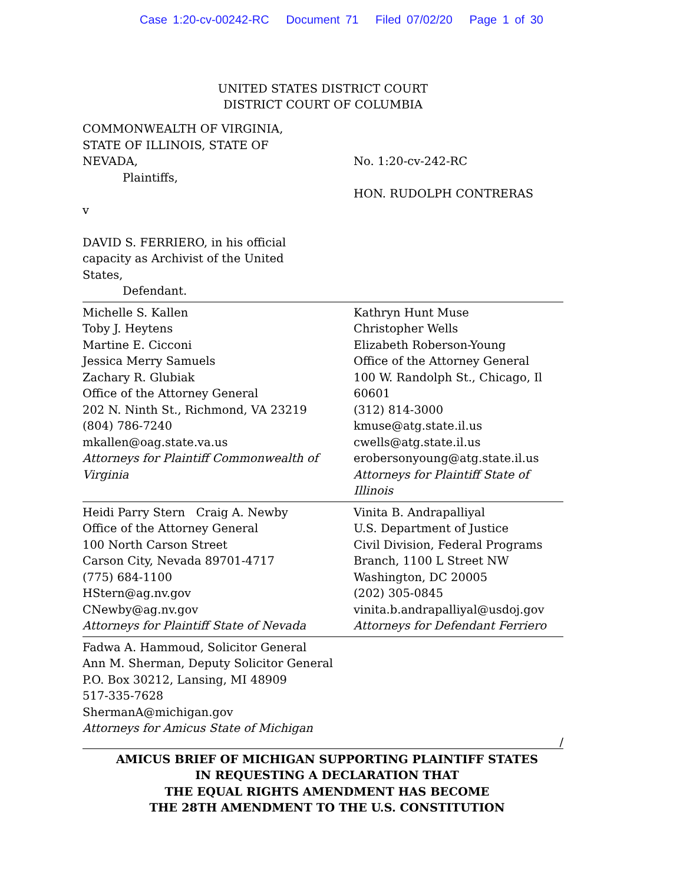Case 1:20-cv-00242-RC Document 71 Filed 07/02/20 Page 1 of 30
UNITED STATES DISTRICT COURT
DISTRICT COURT OF COLUMBIA
COMMONWEALTH OF VIRGINIA,
STATE OF ILLINOIS, STATE OF
NEVADA,
Plaintiffs,
v
DAVID S. FERRIERO, in his official
capacity as Archivist of the United
States,
Defendant.
No. 1:20-cv-242-RC
HON. RUDOLPH CONTRERAS
Michelle S. Kallen
Toby J. Heytens
Martine E. Cicconi
Jessica Merry Samuels
Zachary R. Glubiak
Office of the Attorney General
202 N. Ninth St., Richmond, VA 23219
(804) 786-7240
mkallen@oag.state.va.us
Attorneys for Plaintiff Commonwealth of Virginia
Kathryn Hunt Muse
Christopher Wells
Elizabeth Roberson-Young
Office of the Attorney General
100 W. Randolph St., Chicago, Il 60601
(312) 814-3000
kmuse@atg.state.il.us
cwells@atg.state.il.us
erobersonyoung@atg.state.il.us
Attorneys for Plaintiff State of Illinois
Heidi Parry Stern Craig A. Newby
Office of the Attorney General
100 North Carson Street
Carson City, Nevada 89701-4717
(775) 684-1100
HStern@ag.nv.gov
CNewby@ag.nv.gov
Attorneys for Plaintiff State of Nevada
Vinita B. Andrapalliyal
U.S. Department of Justice
Civil Division, Federal Programs
Branch, 1100 L Street NW
Washington, DC 20005
(202) 305-0845
vinita.b.andrapalliyal@usdoj.gov
Attorneys for Defendant Ferriero
Fadwa A. Hammoud, Solicitor General
Ann M. Sherman, Deputy Solicitor General
P.O. Box 30212, Lansing, MI 48909
517-335-7628
ShermanA@michigan.gov
Attorneys for Amicus State of Michigan
/
AMICUS BRIEF OF MICHIGAN SUPPORTING PLAINTIFF STATES
IN REQUESTING A DECLARATION THAT
THE EQUAL RIGHTS AMENDMENT HAS BECOME
THE 28TH AMENDMENT TO THE U.S. CONSTITUTION